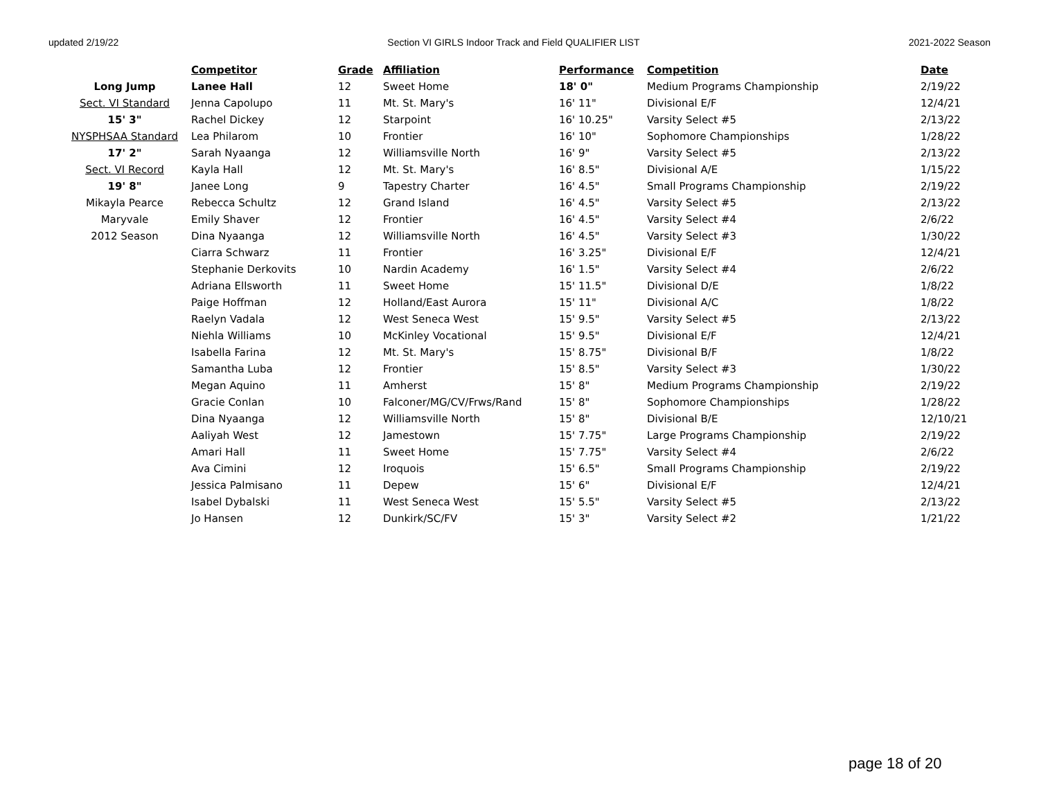updated 2/19/22 Section VI GIRLS Indoor Track and Field QUALIFIER LIST 2021-2022 Season
| | Competitor | Grade | Affiliation | Performance | Competition | Date |
| Long Jump | Lanee Hall | 12 | Sweet Home | 18' 0" | Medium Programs Championship | 2/19/22 |
| Sect. VI Standard | Jenna Capolupo | 11 | Mt. St. Mary's | 16' 11" | Divisional E/F | 12/4/21 |
| 15' 3" | Rachel Dickey | 12 | Starpoint | 16' 10.25" | Varsity Select #5 | 2/13/22 |
| NYSPHSAA Standard | Lea Philarom | 10 | Frontier | 16' 10" | Sophomore Championships | 1/28/22 |
| 17' 2" | Sarah Nyaanga | 12 | Williamsville North | 16' 9" | Varsity Select #5 | 2/13/22 |
| Sect. VI Record | Kayla Hall | 12 | Mt. St. Mary's | 16' 8.5" | Divisional A/E | 1/15/22 |
| 19' 8" | Janee Long | 9 | Tapestry Charter | 16' 4.5" | Small Programs Championship | 2/19/22 |
| Mikayla Pearce | Rebecca Schultz | 12 | Grand Island | 16' 4.5" | Varsity Select #5 | 2/13/22 |
| Maryvale | Emily Shaver | 12 | Frontier | 16' 4.5" | Varsity Select #4 | 2/6/22 |
| 2012 Season | Dina Nyaanga | 12 | Williamsville North | 16' 4.5" | Varsity Select #3 | 1/30/22 |
| | Ciarra Schwarz | 11 | Frontier | 16' 3.25" | Divisional E/F | 12/4/21 |
| | Stephanie Derkovits | 10 | Nardin Academy | 16' 1.5" | Varsity Select #4 | 2/6/22 |
| | Adriana Ellsworth | 11 | Sweet Home | 15' 11.5" | Divisional D/E | 1/8/22 |
| | Paige Hoffman | 12 | Holland/East Aurora | 15' 11" | Divisional A/C | 1/8/22 |
| | Raelyn Vadala | 12 | West Seneca West | 15' 9.5" | Varsity Select #5 | 2/13/22 |
| | Niehla Williams | 10 | McKinley Vocational | 15' 9.5" | Divisional E/F | 12/4/21 |
| | Isabella Farina | 12 | Mt. St. Mary's | 15' 8.75" | Divisional B/F | 1/8/22 |
| | Samantha Luba | 12 | Frontier | 15' 8.5" | Varsity Select #3 | 1/30/22 |
| | Megan Aquino | 11 | Amherst | 15' 8" | Medium Programs Championship | 2/19/22 |
| | Gracie Conlan | 10 | Falconer/MG/CV/Frws/Rand | 15' 8" | Sophomore Championships | 1/28/22 |
| | Dina Nyaanga | 12 | Williamsville North | 15' 8" | Divisional B/E | 12/10/21 |
| | Aaliyah West | 12 | Jamestown | 15' 7.75" | Large Programs Championship | 2/19/22 |
| | Amari Hall | 11 | Sweet Home | 15' 7.75" | Varsity Select #4 | 2/6/22 |
| | Ava Cimini | 12 | Iroquois | 15' 6.5" | Small Programs Championship | 2/19/22 |
| | Jessica Palmisano | 11 | Depew | 15' 6" | Divisional E/F | 12/4/21 |
| | Isabel Dybalski | 11 | West Seneca West | 15' 5.5" | Varsity Select #5 | 2/13/22 |
| | Jo Hansen | 12 | Dunkirk/SC/FV | 15' 3" | Varsity Select #2 | 1/21/22 |
page 18 of 20